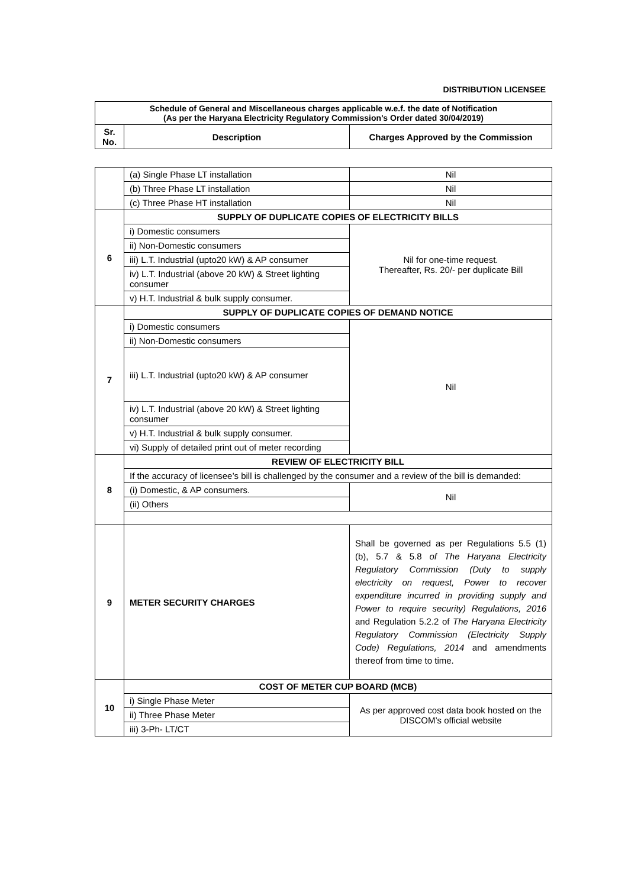DISTRIBUTION LICENSEE
| Schedule of General and Miscellaneous charges applicable w.e.f. the date of Notification (As per the Haryana Electricity Regulatory Commission’s Order dated 30/04/2019) | | |
| Sr. No. | Description | Charges Approved by the Commission |
| | (a) Single Phase LT installation | Nil |
| | (b) Three Phase LT installation | Nil |
| | (c) Three Phase HT installation | Nil |
| 6 | SUPPLY OF DUPLICATE COPIES OF ELECTRICITY BILLS | |
| | i) Domestic consumers | Nil for one-time request. Thereafter, Rs. 20/- per duplicate Bill |
| | ii) Non-Domestic consumers | |
| | iii) L.T. Industrial (upto20 kW) & AP consumer | |
| | iv) L.T. Industrial (above 20 kW) & Street lighting consumer | |
| | v) H.T. Industrial & bulk supply consumer. | |
| 7 | SUPPLY OF DUPLICATE COPIES OF DEMAND NOTICE | |
| | i) Domestic consumers | Nil |
| | ii) Non-Domestic consumers | |
| | iii) L.T. Industrial (upto20 kW) & AP consumer | |
| | iv) L.T. Industrial (above 20 kW) & Street lighting consumer | |
| | v) H.T. Industrial & bulk supply consumer. | |
| | vi) Supply of detailed print out of meter recording | |
| 8 | REVIEW OF ELECTRICITY BILL | |
| | If the accuracy of licensee’s bill is challenged by the consumer and a review of the bill is demanded: | |
| | (i) Domestic, & AP consumers. | Nil |
| | (ii) Others | |
| 9 | METER SECURITY CHARGES | Shall be governed as per Regulations 5.5 (1) (b), 5.7 & 5.8 of The Haryana Electricity Regulatory Commission (Duty to supply electricity on request, Power to recover expenditure incurred in providing supply and Power to require security) Regulations, 2016 and Regulation 5.2.2 of The Haryana Electricity Regulatory Commission (Electricity Supply Code) Regulations, 2014 and amendments thereof from time to time. |
| 10 | COST OF METER CUP BOARD (MCB) | |
| | i) Single Phase Meter | As per approved cost data book hosted on the DISCOM’s official website |
| | ii) Three Phase Meter | |
| | iii) 3-Ph- LT/CT | |